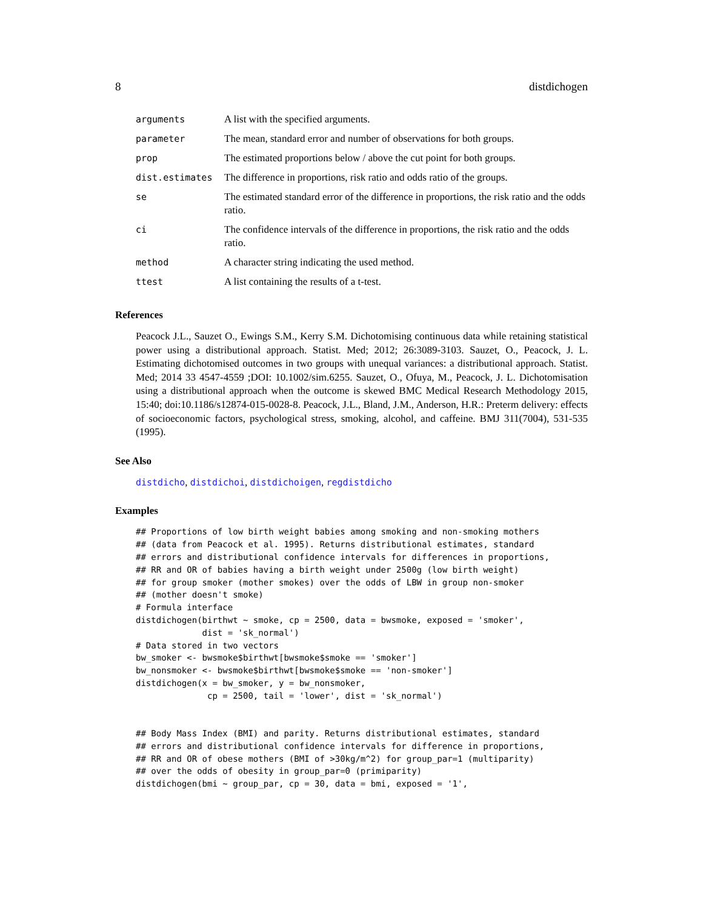8 distdichogen
| arguments | A list with the specified arguments. |
| parameter | The mean, standard error and number of observations for both groups. |
| prop | The estimated proportions below / above the cut point for both groups. |
| dist.estimates | The difference in proportions, risk ratio and odds ratio of the groups. |
| se | The estimated standard error of the difference in proportions, the risk ratio and the odds ratio. |
| ci | The confidence intervals of the difference in proportions, the risk ratio and the odds ratio. |
| method | A character string indicating the used method. |
| ttest | A list containing the results of a t-test. |
References
Peacock J.L., Sauzet O., Ewings S.M., Kerry S.M. Dichotomising continuous data while retaining statistical power using a distributional approach. Statist. Med; 2012; 26:3089-3103. Sauzet, O., Peacock, J. L. Estimating dichotomised outcomes in two groups with unequal variances: a distributional approach. Statist. Med; 2014 33 4547-4559 ;DOI: 10.1002/sim.6255. Sauzet, O., Ofuya, M., Peacock, J. L. Dichotomisation using a distributional approach when the outcome is skewed BMC Medical Research Methodology 2015, 15:40; doi:10.1186/s12874-015-0028-8. Peacock, J.L., Bland, J.M., Anderson, H.R.: Preterm delivery: effects of socioeconomic factors, psychological stress, smoking, alcohol, and caffeine. BMJ 311(7004), 531-535 (1995).
See Also
distdicho, distdichoi, distdichoigen, regdistdicho
Examples
## Proportions of low birth weight babies among smoking and non-smoking mothers
## (data from Peacock et al. 1995). Returns distributional estimates, standard
## errors and distributional confidence intervals for differences in proportions,
## RR and OR of babies having a birth weight under 2500g (low birth weight)
## for group smoker (mother smokes) over the odds of LBW in group non-smoker
## (mother doesn't smoke)
# Formula interface
distdichogen(birthwt ~ smoke, cp = 2500, data = bwsmoke, exposed = 'smoker',
             dist = 'sk_normal')
# Data stored in two vectors
bw_smoker <- bwsmoke$birthwt[bwsmoke$smoke == 'smoker']
bw_nonsmoker <- bwsmoke$birthwt[bwsmoke$smoke == 'non-smoker']
distdichogen(x = bw_smoker, y = bw_nonsmoker,
              cp = 2500, tail = 'lower', dist = 'sk_normal')


## Body Mass Index (BMI) and parity. Returns distributional estimates, standard
## errors and distributional confidence intervals for difference in proportions,
## RR and OR of obese mothers (BMI of >30kg/m^2) for group_par=1 (multiparity)
## over the odds of obesity in group_par=0 (primiparity)
distdichogen(bmi ~ group_par, cp = 30, data = bmi, exposed = '1',